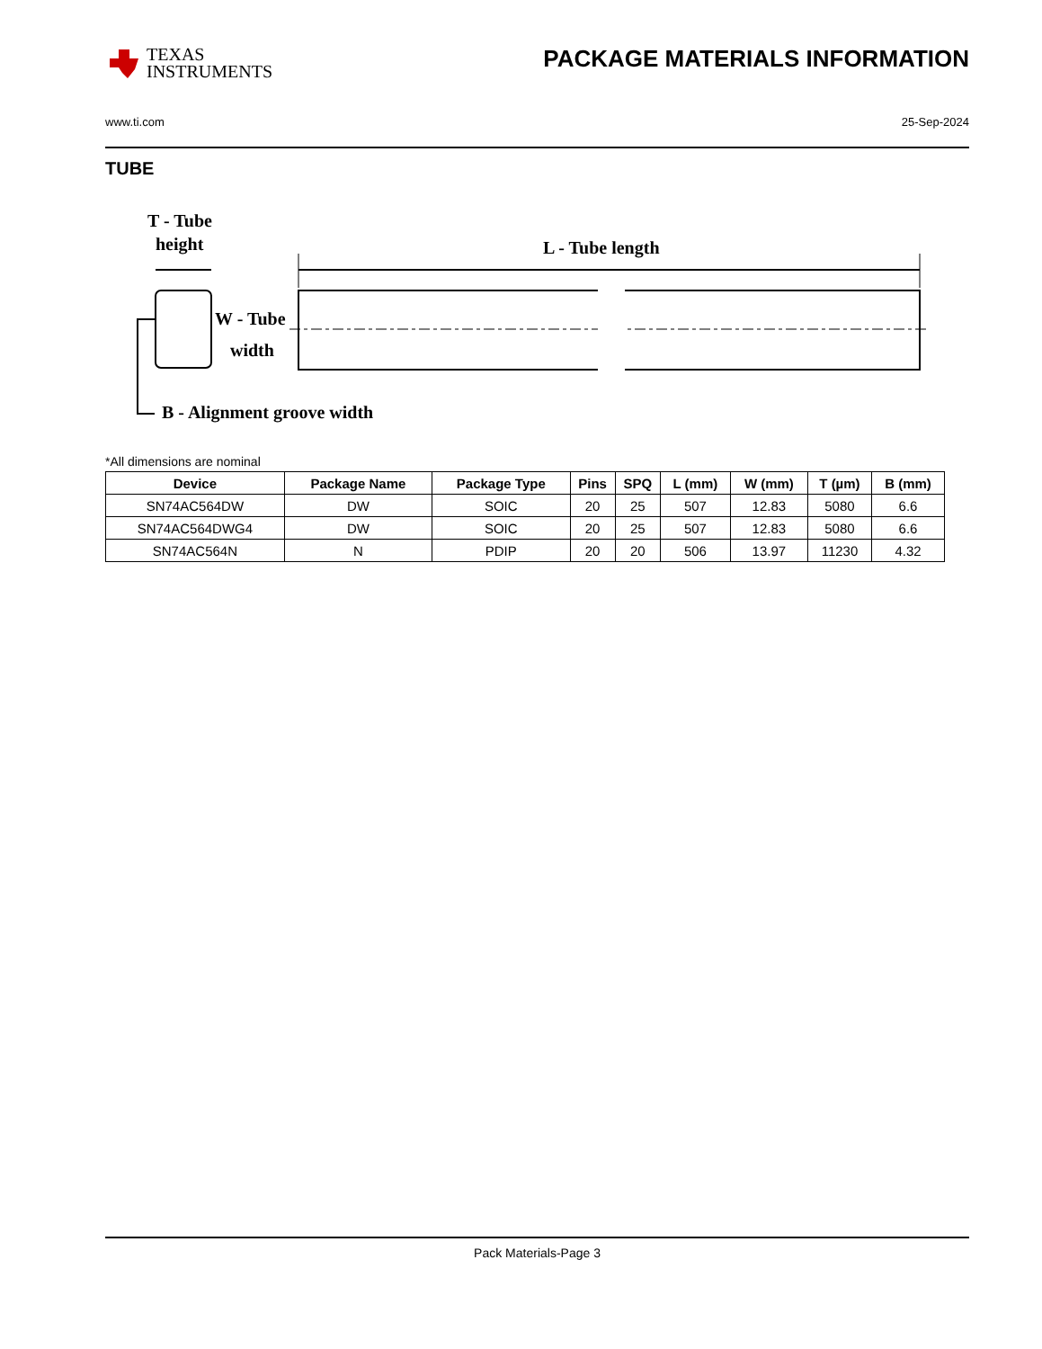TEXAS
INSTRUMENTS
PACKAGE MATERIALS INFORMATION
www.ti.com 25-Sep-2024
TUBE
T - Tube
height
L - Tube length
W - Tube
width
B - Alignment groove width
*All dimensions are nominal
| Device | Package Name | Package Type | Pins | SPQ | L (mm) | W (mm) | T (µm) | B (mm) |
| --- | --- | --- | --- | --- | --- | --- | --- | --- |
| SN74AC564DW | DW | SOIC | 20 | 25 | 507 | 12.83 | 5080 | 6.6 |
| SN74AC564DWG4 | DW | SOIC | 20 | 25 | 507 | 12.83 | 5080 | 6.6 |
| SN74AC564N | N | PDIP | 20 | 20 | 506 | 13.97 | 11230 | 4.32 |
Pack Materials-Page 3